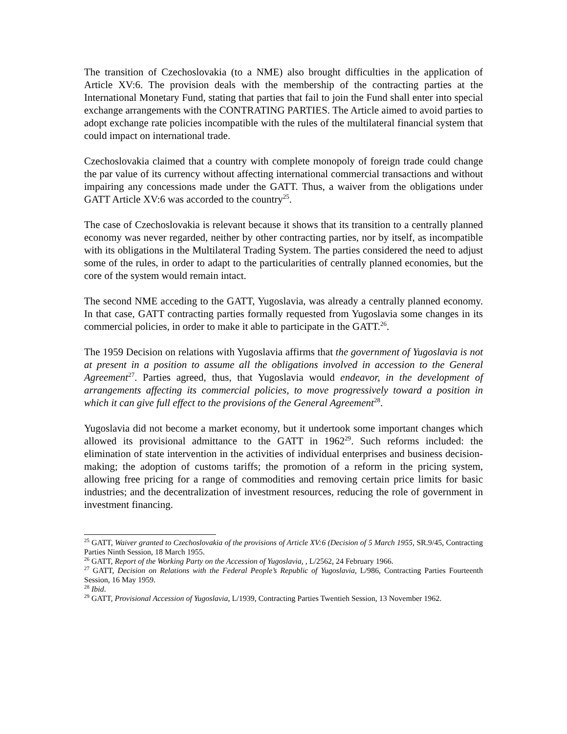The transition of Czechoslovakia (to a NME) also brought difficulties in the application of Article XV:6. The provision deals with the membership of the contracting parties at the International Monetary Fund, stating that parties that fail to join the Fund shall enter into special exchange arrangements with the CONTRATING PARTIES. The Article aimed to avoid parties to adopt exchange rate policies incompatible with the rules of the multilateral financial system that could impact on international trade.
Czechoslovakia claimed that a country with complete monopoly of foreign trade could change the par value of its currency without affecting international commercial transactions and without impairing any concessions made under the GATT. Thus, a waiver from the obligations under GATT Article XV:6 was accorded to the country<sup>25</sup>.
The case of Czechoslovakia is relevant because it shows that its transition to a centrally planned economy was never regarded, neither by other contracting parties, nor by itself, as incompatible with its obligations in the Multilateral Trading System. The parties considered the need to adjust some of the rules, in order to adapt to the particularities of centrally planned economies, but the core of the system would remain intact.
The second NME acceding to the GATT, Yugoslavia, was already a centrally planned economy. In that case, GATT contracting parties formally requested from Yugoslavia some changes in its commercial policies, in order to make it able to participate in the GATT.<sup>26</sup>.
The 1959 Decision on relations with Yugoslavia affirms that the government of Yugoslavia is not at present in a position to assume all the obligations involved in accession to the General Agreement<sup>27</sup>. Parties agreed, thus, that Yugoslavia would endeavor, in the development of arrangements affecting its commercial policies, to move progressively toward a position in which it can give full effect to the provisions of the General Agreement<sup>28</sup>.
Yugoslavia did not become a market economy, but it undertook some important changes which allowed its provisional admittance to the GATT in 1962<sup>29</sup>. Such reforms included: the elimination of state intervention in the activities of individual enterprises and business decision-making; the adoption of customs tariffs; the promotion of a reform in the pricing system, allowing free pricing for a range of commodities and removing certain price limits for basic industries; and the decentralization of investment resources, reducing the role of government in investment financing.
<sup>25</sup> GATT, Waiver granted to Czechoslovakia of the provisions of Article XV:6 (Decision of 5 March 1955, SR.9/45, Contracting Parties Ninth Session, 18 March 1955.
<sup>26</sup> GATT, Report of the Working Party on the Accession of Yugoslavia, , L/2562, 24 February 1966.
<sup>27</sup> GATT, Decision on Relations with the Federal People’s Republic of Yugoslavia, L/986, Contracting Parties Fourteenth Session, 16 May 1959.
<sup>28</sup> Ibid.
<sup>29</sup> GATT, Provisional Accession of Yugoslavia, L/1939, Contracting Parties Twentieh Session, 13 November 1962.